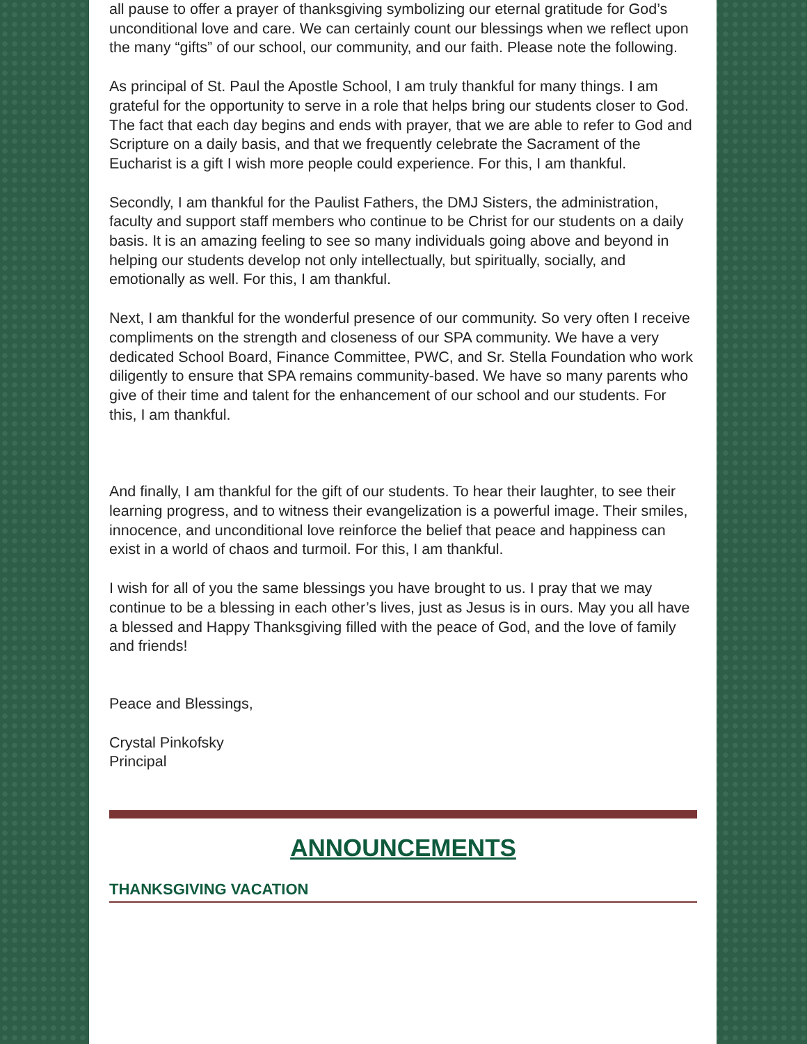all pause to offer a prayer of thanksgiving symbolizing our eternal gratitude for God’s unconditional love and care. We can certainly count our blessings when we reflect upon the many “gifts” of our school, our community, and our faith. Please note the following.
As principal of St. Paul the Apostle School, I am truly thankful for many things. I am grateful for the opportunity to serve in a role that helps bring our students closer to God. The fact that each day begins and ends with prayer, that we are able to refer to God and Scripture on a daily basis, and that we frequently celebrate the Sacrament of the Eucharist is a gift I wish more people could experience. For this, I am thankful.
Secondly, I am thankful for the Paulist Fathers, the DMJ Sisters, the administration, faculty and support staff members who continue to be Christ for our students on a daily basis. It is an amazing feeling to see so many individuals going above and beyond in helping our students develop not only intellectually, but spiritually, socially, and emotionally as well. For this, I am thankful.
Next, I am thankful for the wonderful presence of our community. So very often I receive compliments on the strength and closeness of our SPA community. We have a very dedicated School Board, Finance Committee, PWC, and Sr. Stella Foundation who work diligently to ensure that SPA remains community-based. We have so many parents who give of their time and talent for the enhancement of our school and our students. For this, I am thankful.
And finally, I am thankful for the gift of our students. To hear their laughter, to see their learning progress, and to witness their evangelization is a powerful image. Their smiles, innocence, and unconditional love reinforce the belief that peace and happiness can exist in a world of chaos and turmoil. For this, I am thankful.
I wish for all of you the same blessings you have brought to us. I pray that we may continue to be a blessing in each other’s lives, just as Jesus is in ours. May you all have a blessed and Happy Thanksgiving filled with the peace of God, and the love of family and friends!
Peace and Blessings,
Crystal Pinkofsky
Principal
ANNOUNCEMENTS
THANKSGIVING VACATION